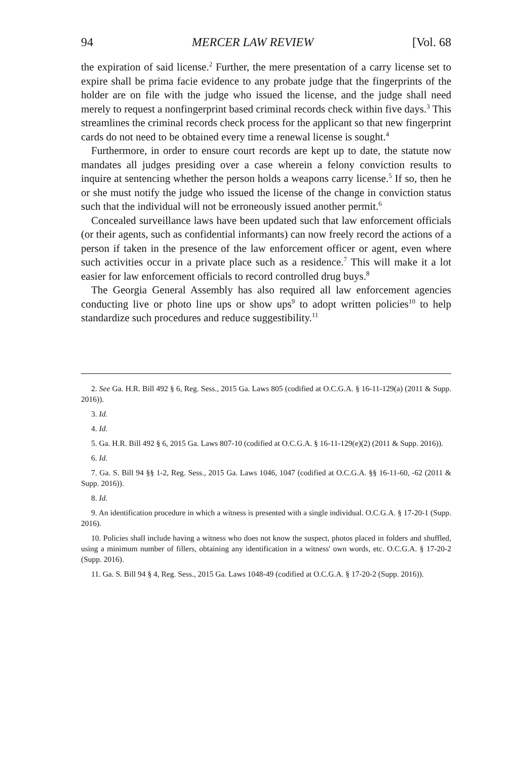94 MERCER LAW REVIEW [Vol. 68
the expiration of said license.<sup>2</sup> Further, the mere presentation of a carry license set to expire shall be prima facie evidence to any probate judge that the fingerprints of the holder are on file with the judge who issued the license, and the judge shall need merely to request a nonfingerprint based criminal records check within five days.<sup>3</sup> This streamlines the criminal records check process for the applicant so that new fingerprint cards do not need to be obtained every time a renewal license is sought.<sup>4</sup>
Furthermore, in order to ensure court records are kept up to date, the statute now mandates all judges presiding over a case wherein a felony conviction results to inquire at sentencing whether the person holds a weapons carry license.<sup>5</sup> If so, then he or she must notify the judge who issued the license of the change in conviction status such that the individual will not be erroneously issued another permit.<sup>6</sup>
Concealed surveillance laws have been updated such that law enforcement officials (or their agents, such as confidential informants) can now freely record the actions of a person if taken in the presence of the law enforcement officer or agent, even where such activities occur in a private place such as a residence.<sup>7</sup> This will make it a lot easier for law enforcement officials to record controlled drug buys.<sup>8</sup>
The Georgia General Assembly has also required all law enforcement agencies conducting live or photo line ups or show ups<sup>9</sup> to adopt written policies<sup>10</sup> to help standardize such procedures and reduce suggestibility.<sup>11</sup>
2. See Ga. H.R. Bill 492 § 6, Reg. Sess., 2015 Ga. Laws 805 (codified at O.C.G.A. § 16-11-129(a) (2011 & Supp. 2016)).
3. Id.
4. Id.
5. Ga. H.R. Bill 492 § 6, 2015 Ga. Laws 807-10 (codified at O.C.G.A. § 16-11-129(e)(2) (2011 & Supp. 2016)).
6. Id.
7. Ga. S. Bill 94 §§ 1-2, Reg. Sess., 2015 Ga. Laws 1046, 1047 (codified at O.C.G.A. §§ 16-11-60, -62 (2011 & Supp. 2016)).
8. Id.
9. An identification procedure in which a witness is presented with a single individual. O.C.G.A. § 17-20-1 (Supp. 2016).
10. Policies shall include having a witness who does not know the suspect, photos placed in folders and shuffled, using a minimum number of fillers, obtaining any identification in a witness' own words, etc. O.C.G.A. § 17-20-2 (Supp. 2016).
11. Ga. S. Bill 94 § 4, Reg. Sess., 2015 Ga. Laws 1048-49 (codified at O.C.G.A. § 17-20-2 (Supp. 2016)).